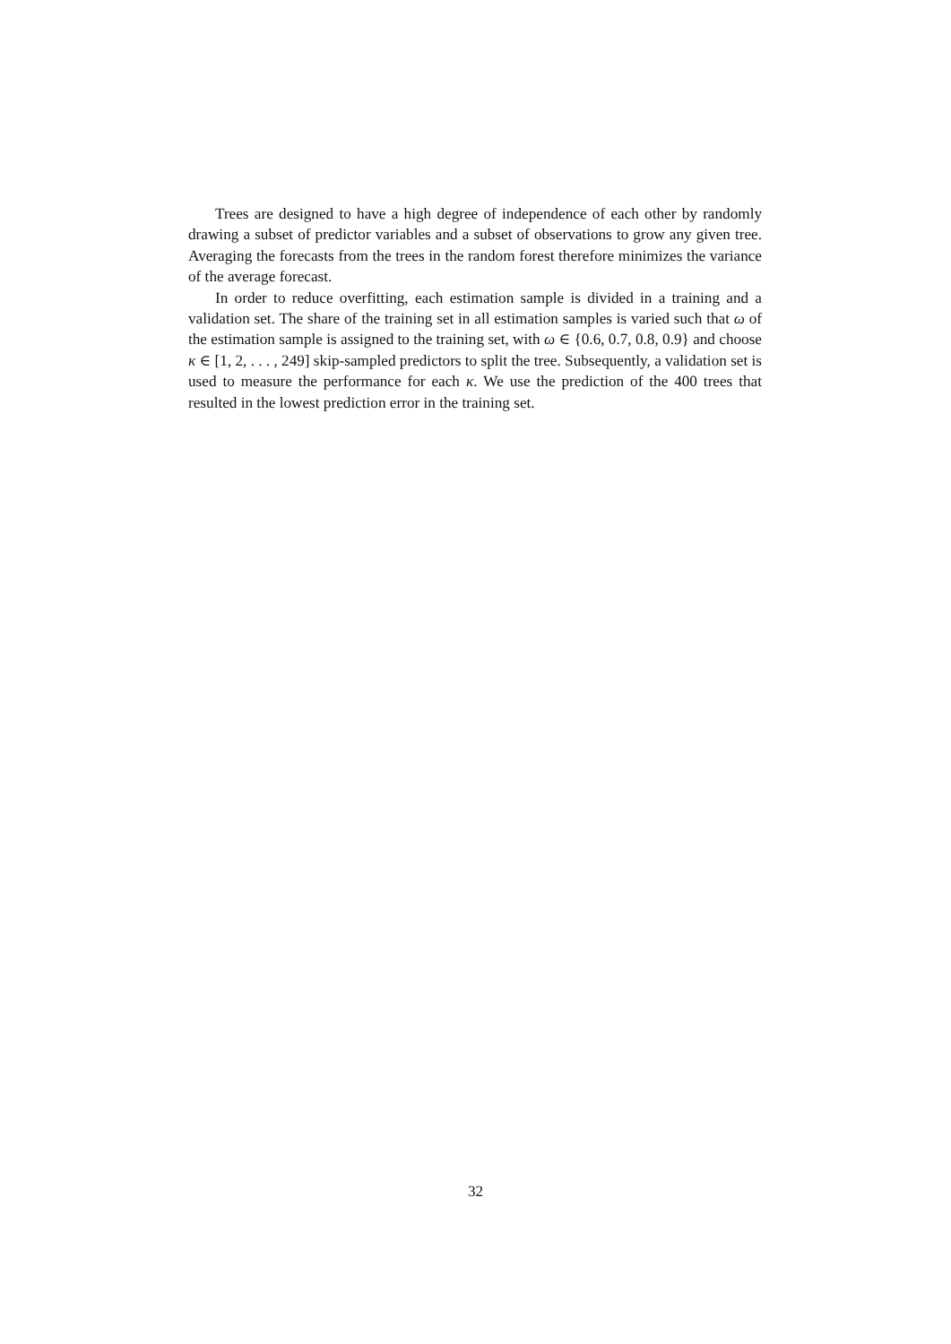Trees are designed to have a high degree of independence of each other by randomly drawing a subset of predictor variables and a subset of observations to grow any given tree. Averaging the forecasts from the trees in the random forest therefore minimizes the variance of the average forecast.
In order to reduce overfitting, each estimation sample is divided in a training and a validation set. The share of the training set in all estimation samples is varied such that ω of the estimation sample is assigned to the training set, with ω ∈ {0.6, 0.7, 0.8, 0.9} and choose κ ∈ [1, 2, . . . , 249] skip-sampled predictors to split the tree. Subsequently, a validation set is used to measure the performance for each κ. We use the prediction of the 400 trees that resulted in the lowest prediction error in the training set.
32